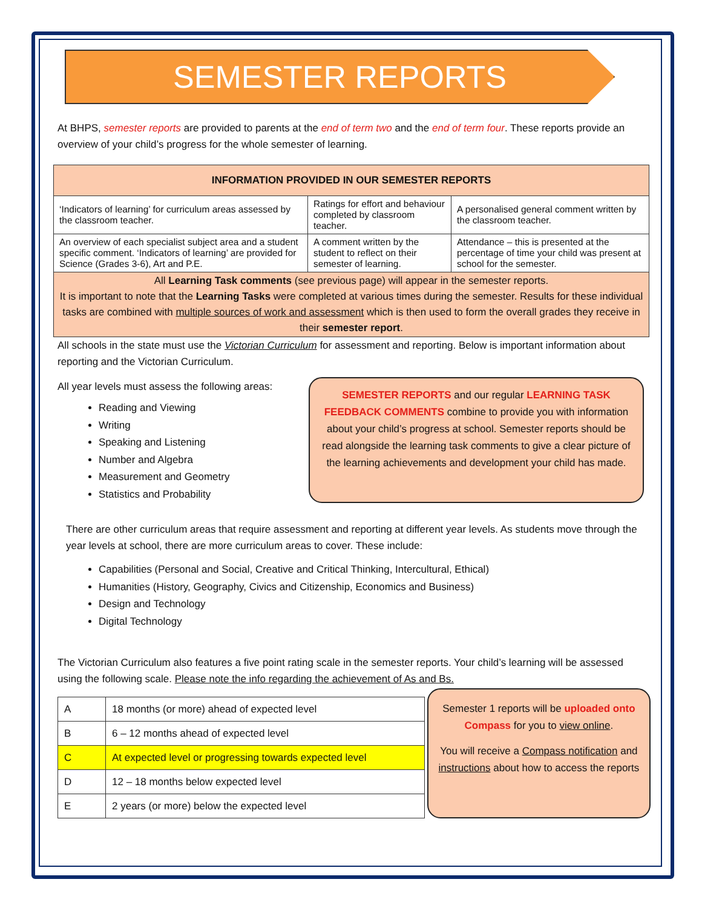SEMESTER REPORTS
At BHPS, semester reports are provided to parents at the end of term two and the end of term four. These reports provide an overview of your child’s progress for the whole semester of learning.
| INFORMATION PROVIDED IN OUR SEMESTER REPORTS | | |
| --- | --- | --- |
| ‘Indicators of learning’ for curriculum areas assessed by the classroom teacher. | Ratings for effort and behaviour completed by classroom teacher. | A personalised general comment written by the classroom teacher. |
| An overview of each specialist subject area and a student specific comment. ‘Indicators of learning’ are provided for Science (Grades 3-6), Art and P.E. | A comment written by the student to reflect on their semester of learning. | Attendance – this is presented at the percentage of time your child was present at school for the semester. |
| All Learning Task comments (see previous page) will appear in the semester reports. It is important to note that the Learning Tasks were completed at various times during the semester. Results for these individual tasks are combined with multiple sources of work and assessment which is then used to form the overall grades they receive in their semester report . | | |
All schools in the state must use the Victorian Curriculum for assessment and reporting. Below is important information about reporting and the Victorian Curriculum.
All year levels must assess the following areas:
Reading and Viewing
Writing
Speaking and Listening
Number and Algebra
Measurement and Geometry
Statistics and Probability
SEMESTER REPORTS and our regular LEARNING TASK FEEDBACK COMMENTS combine to provide you with information about your child’s progress at school. Semester reports should be read alongside the learning task comments to give a clear picture of the learning achievements and development your child has made.
There are other curriculum areas that require assessment and reporting at different year levels. As students move through the year levels at school, there are more curriculum areas to cover. These include:
Capabilities (Personal and Social, Creative and Critical Thinking, Intercultural, Ethical)
Humanities (History, Geography, Civics and Citizenship, Economics and Business)
Design and Technology
Digital Technology
The Victorian Curriculum also features a five point rating scale in the semester reports. Your child’s learning will be assessed using the following scale. Please note the info regarding the achievement of As and Bs.
| A | 18 months (or more) ahead of expected level |
| B | 6 – 12 months ahead of expected level |
| C | At expected level or progressing towards expected level |
| D | 12 – 18 months below expected level |
| E | 2 years (or more) below the expected level |
Semester 1 reports will be uploaded onto Compass for you to view online.
You will receive a Compass notification and instructions about how to access the reports